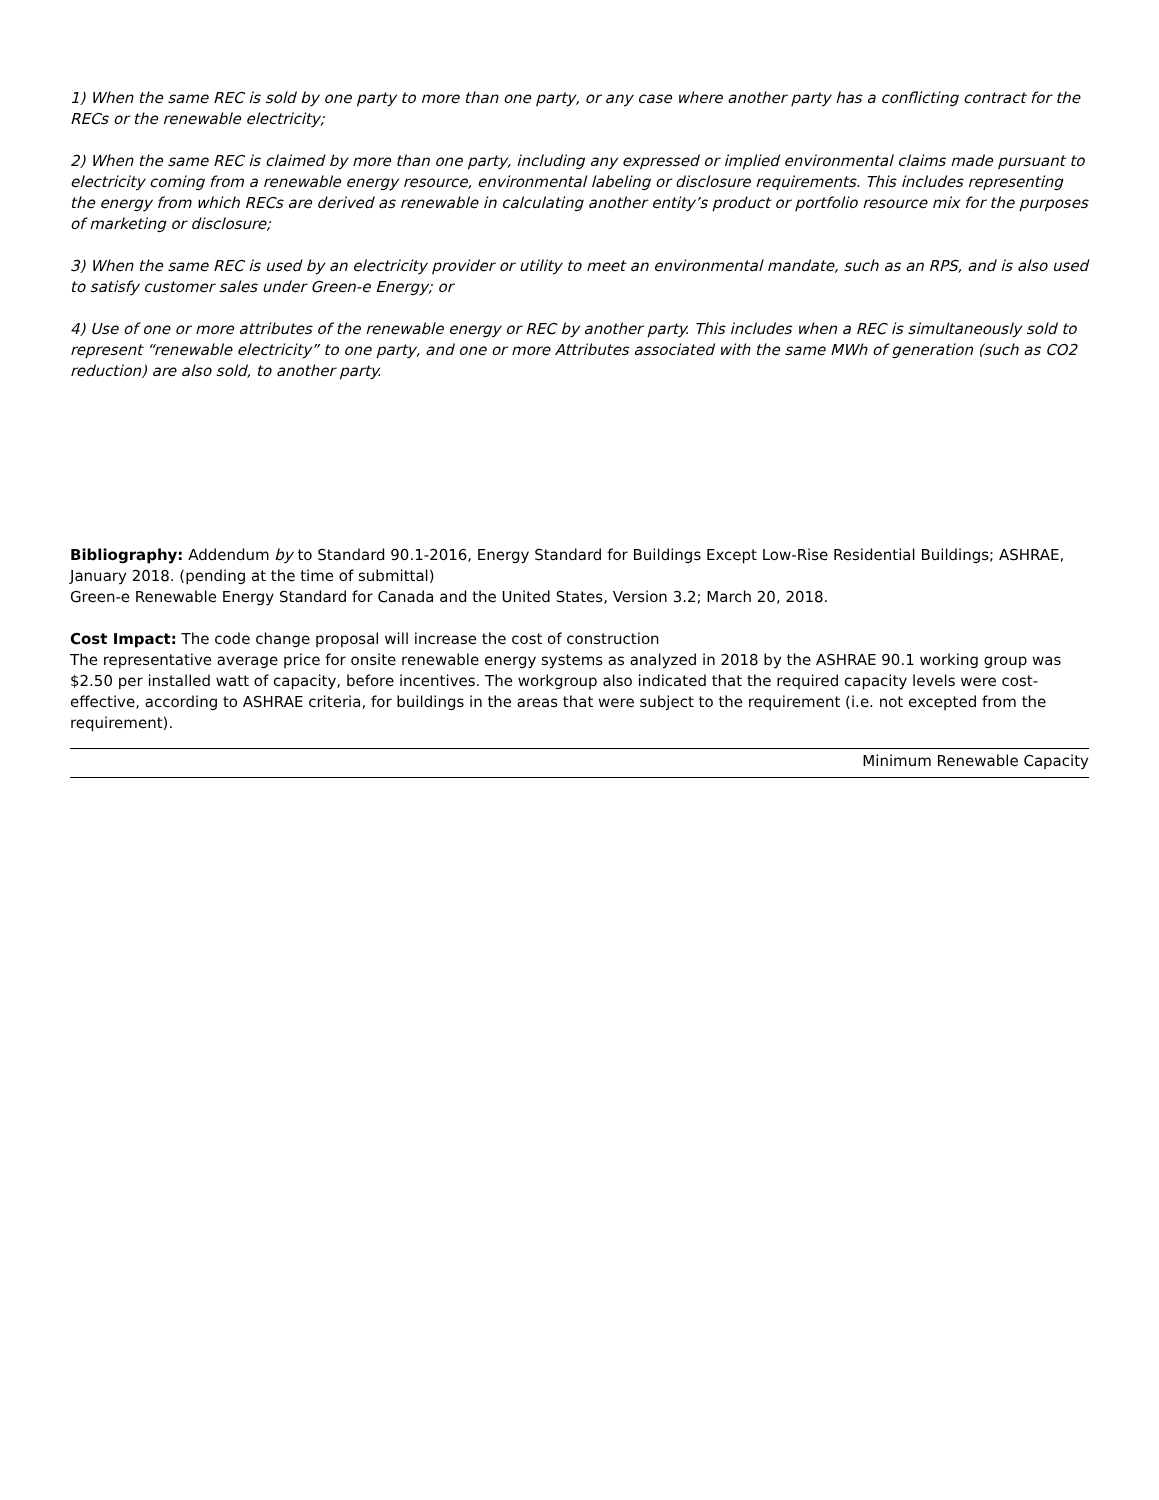1) When the same REC is sold by one party to more than one party, or any case where another party has a conflicting contract for the RECs or the renewable electricity;
2) When the same REC is claimed by more than one party, including any expressed or implied environmental claims made pursuant to electricity coming from a renewable energy resource, environmental labeling or disclosure requirements. This includes representing the energy from which RECs are derived as renewable in calculating another entity’s product or portfolio resource mix for the purposes of marketing or disclosure;
3) When the same REC is used by an electricity provider or utility to meet an environmental mandate, such as an RPS, and is also used to satisfy customer sales under Green-e Energy; or
4) Use of one or more attributes of the renewable energy or REC by another party. This includes when a REC is simultaneously sold to represent “renewable electricity” to one party, and one or more Attributes associated with the same MWh of generation (such as CO2 reduction) are also sold, to another party.
Bibliography: Addendum by to Standard 90.1-2016, Energy Standard for Buildings Except Low-Rise Residential Buildings; ASHRAE, January 2018. (pending at the time of submittal)
Green-e Renewable Energy Standard for Canada and the United States, Version 3.2; March 20, 2018.
Cost Impact: The code change proposal will increase the cost of construction
The representative average price for onsite renewable energy systems as analyzed in 2018 by the ASHRAE 90.1 working group was $2.50 per installed watt of capacity, before incentives. The workgroup also indicated that the required capacity levels were cost-effective, according to ASHRAE criteria, for buildings in the areas that were subject to the requirement (i.e. not excepted from the requirement).
Minimum Renewable Capacity